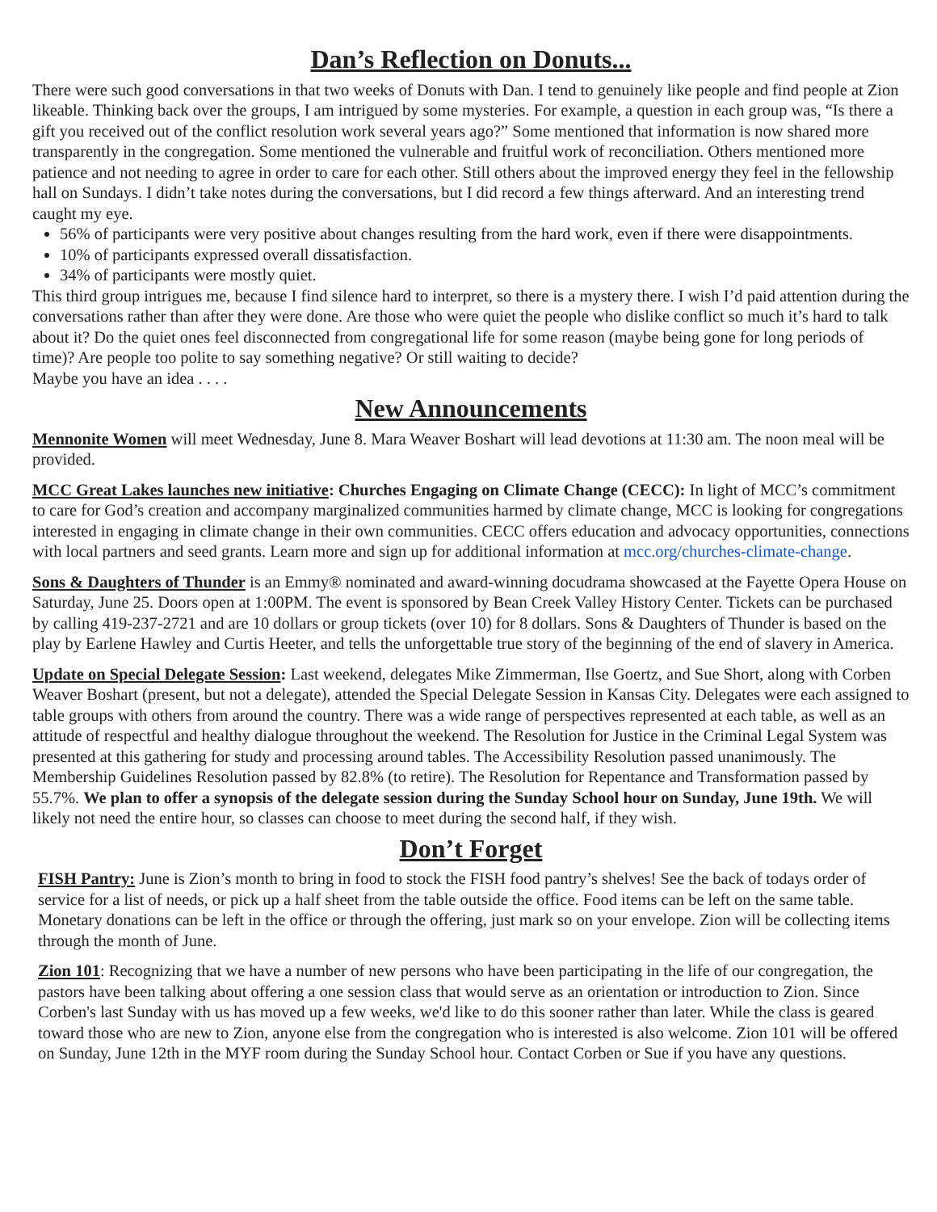Dan’s Reflection on Donuts...
There were such good conversations in that two weeks of Donuts with Dan. I tend to genuinely like people and find people at Zion likeable. Thinking back over the groups, I am intrigued by some mysteries. For example, a question in each group was, “Is there a gift you received out of the conflict resolution work several years ago?” Some mentioned that information is now shared more transparently in the congregation. Some mentioned the vulnerable and fruitful work of reconciliation. Others mentioned more patience and not needing to agree in order to care for each other. Still others about the improved energy they feel in the fellowship hall on Sundays. I didn’t take notes during the conversations, but I did record a few things afterward. And an interesting trend caught my eye.
56% of participants were very positive about changes resulting from the hard work, even if there were disappointments.
10% of participants expressed overall dissatisfaction.
34% of participants were mostly quiet.
This third group intrigues me, because I find silence hard to interpret, so there is a mystery there. I wish I’d paid attention during the conversations rather than after they were done. Are those who were quiet the people who dislike conflict so much it’s hard to talk about it? Do the quiet ones feel disconnected from congregational life for some reason (maybe being gone for long periods of time)? Are people too polite to say something negative? Or still waiting to decide?
Maybe you have an idea . . . .
New Announcements
Mennonite Women will meet Wednesday, June 8. Mara Weaver Boshart will lead devotions at 11:30 am. The noon meal will be provided.
MCC Great Lakes launches new initiative: Churches Engaging on Climate Change (CECC): In light of MCC’s commitment to care for God’s creation and accompany marginalized communities harmed by climate change, MCC is looking for congregations interested in engaging in climate change in their own communities. CECC offers education and advocacy opportunities, connections with local partners and seed grants. Learn more and sign up for additional information at mcc.org/churches-climate-change.
Sons & Daughters of Thunder is an Emmy® nominated and award-winning docudrama showcased at the Fayette Opera House on Saturday, June 25. Doors open at 1:00PM. The event is sponsored by Bean Creek Valley History Center. Tickets can be purchased by calling 419-237-2721 and are 10 dollars or group tickets (over 10) for 8 dollars. Sons & Daughters of Thunder is based on the play by Earlene Hawley and Curtis Heeter, and tells the unforgettable true story of the beginning of the end of slavery in America.
Update on Special Delegate Session: Last weekend, delegates Mike Zimmerman, Ilse Goertz, and Sue Short, along with Corben Weaver Boshart (present, but not a delegate), attended the Special Delegate Session in Kansas City. Delegates were each assigned to table groups with others from around the country. There was a wide range of perspectives represented at each table, as well as an attitude of respectful and healthy dialogue throughout the weekend. The Resolution for Justice in the Criminal Legal System was presented at this gathering for study and processing around tables. The Accessibility Resolution passed unanimously. The Membership Guidelines Resolution passed by 82.8% (to retire). The Resolution for Repentance and Transformation passed by 55.7%. We plan to offer a synopsis of the delegate session during the Sunday School hour on Sunday, June 19th. We will likely not need the entire hour, so classes can choose to meet during the second half, if they wish.
Don’t Forget
FISH Pantry: June is Zion’s month to bring in food to stock the FISH food pantry’s shelves! See the back of todays order of service for a list of needs, or pick up a half sheet from the table outside the office. Food items can be left on the same table. Monetary donations can be left in the office or through the offering, just mark so on your envelope. Zion will be collecting items through the month of June.
Zion 101: Recognizing that we have a number of new persons who have been participating in the life of our congregation, the pastors have been talking about offering a one session class that would serve as an orientation or introduction to Zion. Since Corben's last Sunday with us has moved up a few weeks, we'd like to do this sooner rather than later. While the class is geared toward those who are new to Zion, anyone else from the congregation who is interested is also welcome. Zion 101 will be offered on Sunday, June 12th in the MYF room during the Sunday School hour. Contact Corben or Sue if you have any questions.